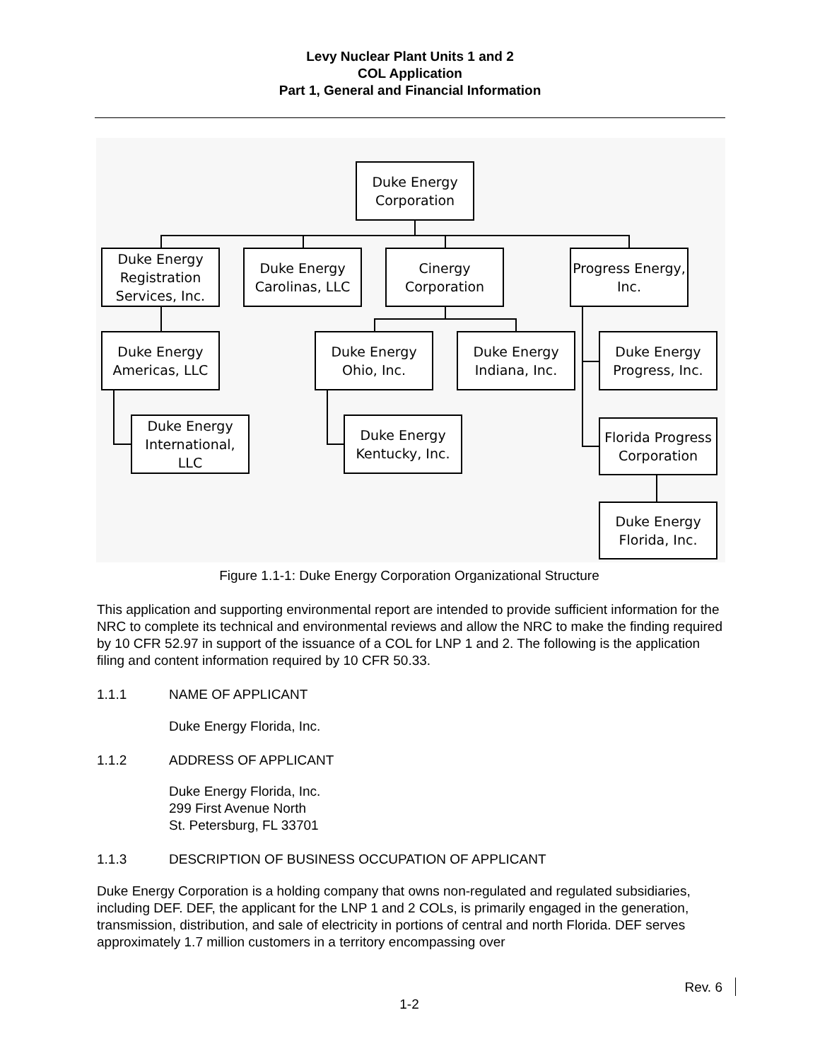Levy Nuclear Plant Units 1 and 2
COL Application
Part 1, General and Financial Information
Duke Energy
Corporation
Duke Energy
Registration
Services, Inc.
Duke Energy
Carolinas, LLC
Cinergy
Corporation
Progress Energy,
Inc.
Duke Energy
Americas, LLC
Duke Energy
Ohio, Inc.
Duke Energy
Indiana, Inc.
Duke Energy
Progress, Inc.
Duke Energy
International,
LLC
Duke Energy
Kentucky, Inc.
Florida Progress
Corporation
Duke Energy
Florida, Inc.
Figure 1.1-1: Duke Energy Corporation Organizational Structure
This application and supporting environmental report are intended to provide sufficient information for the NRC to complete its technical and environmental reviews and allow the NRC to make the finding required by 10 CFR 52.97 in support of the issuance of a COL for LNP 1 and 2. The following is the application filing and content information required by 10 CFR 50.33.
1.1.1 NAME OF APPLICANT
Duke Energy Florida, Inc.
1.1.2 ADDRESS OF APPLICANT
Duke Energy Florida, Inc.
299 First Avenue North
St. Petersburg, FL 33701
1.1.3 DESCRIPTION OF BUSINESS OCCUPATION OF APPLICANT
Duke Energy Corporation is a holding company that owns non-regulated and regulated subsidiaries, including DEF. DEF, the applicant for the LNP 1 and 2 COLs, is primarily engaged in the generation, transmission, distribution, and sale of electricity in portions of central and north Florida. DEF serves approximately 1.7 million customers in a territory encompassing over
Rev. 6
1-2